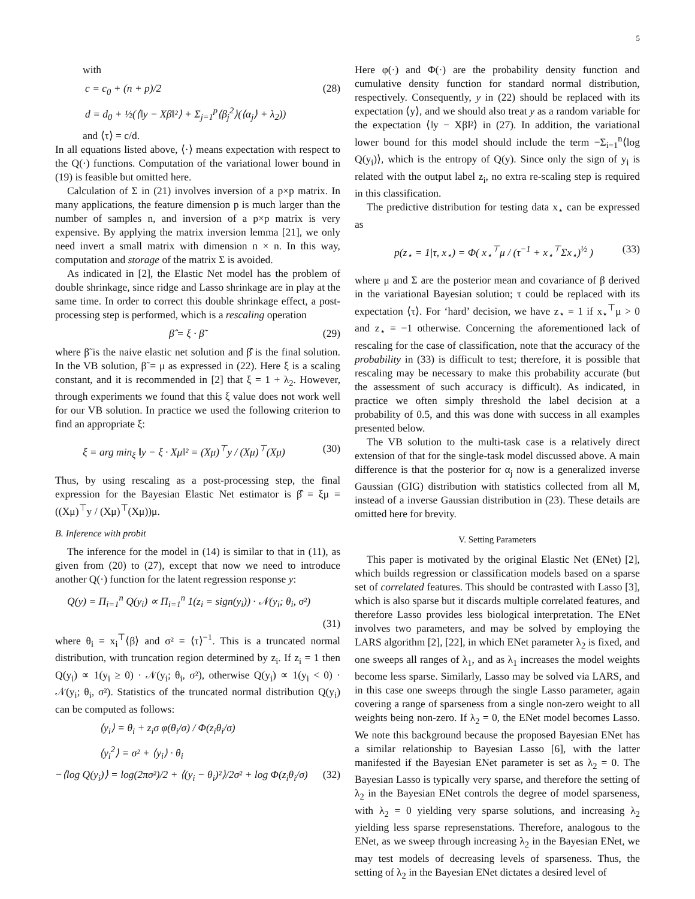5
with
c = c<sub>0</sub> + (n + p)/2 (28)
d = d<sub>0</sub> + ½(⟨‖y − Xβ‖²⟩ + Σ<sub>j=1</sub><sup>p</sup>⟨β<sub>j</sub><sup>2</sup>⟩(⟨α<sub>j</sub>⟩ + λ<sub>2</sub>))
and ⟨τ⟩ = c/d.
In all equations listed above, ⟨·⟩ means expectation with respect to the Q(·) functions. Computation of the variational lower bound in (19) is feasible but omitted here.
Calculation of Σ in (21) involves inversion of a p×p matrix. In many applications, the feature dimension p is much larger than the number of samples n, and inversion of a p×p matrix is very expensive. By applying the matrix inversion lemma [21], we only need invert a small matrix with dimension n × n. In this way, computation and storage of the matrix Σ is avoided.
As indicated in [2], the Elastic Net model has the problem of double shrinkage, since ridge and Lasso shrinkage are in play at the same time. In order to correct this double shrinkage effect, a post-processing step is performed, which is a rescaling operation
β̂ = ξ · β̃ (29)
where β̃ is the naive elastic net solution and β̂ is the final solution. In the VB solution, β̃ = μ as expressed in (22). Here ξ is a scaling constant, and it is recommended in [2] that ξ = 1 + λ<sub>2</sub>. However, through experiments we found that this ξ value does not work well for our VB solution. In practice we used the following criterion to find an appropriate ξ:
ξ = arg min<sub>ξ</sub> ‖y − ξ · Xμ‖² = (Xμ)<sup>⊤</sup>y / (Xμ)<sup>⊤</sup>(Xμ) (30)
Thus, by using rescaling as a post-processing step, the final expression for the Bayesian Elastic Net estimator is β̂ = ξμ = ((Xμ)<sup>⊤</sup>y / (Xμ)<sup>⊤</sup>(Xμ))μ.
B. Inference with probit
The inference for the model in (14) is similar to that in (11), as given from (20) to (27), except that now we need to introduce another Q(·) function for the latent regression response y:
Q(y) = Π<sub>i=1</sub><sup>n</sup> Q(y<sub>i</sub>) ∝ Π<sub>i=1</sub><sup>n</sup> 1(z<sub>i</sub> = sign(y<sub>i</sub>)) · 𝒩(y<sub>i</sub>; θ<sub>i</sub>, σ²)
(31)
where θ<sub>i</sub> = x<sub>i</sub><sup>⊤</sup>⟨β⟩ and σ² = ⟨τ⟩<sup>−1</sup>. This is a truncated normal distribution, with truncation region determined by z<sub>i</sub>. If z<sub>i</sub> = 1 then Q(y<sub>i</sub>) ∝ 1(y<sub>i</sub> ≥ 0) · 𝒩(y<sub>i</sub>; θ<sub>i</sub>, σ²), otherwise Q(y<sub>i</sub>) ∝ 1(y<sub>i</sub> < 0) · 𝒩(y<sub>i</sub>; θ<sub>i</sub>, σ²). Statistics of the truncated normal distribution Q(y<sub>i</sub>) can be computed as follows:
⟨y<sub>i</sub>⟩ = θ<sub>i</sub> + z<sub>i</sub>σ φ(θ<sub>i</sub>/σ) / Φ(z<sub>i</sub>θ<sub>i</sub>/σ)
⟨y<sub>i</sub><sup>2</sup>⟩ = σ² + ⟨y<sub>i</sub>⟩ · θ<sub>i</sub>
−⟨log Q(y<sub>i</sub>)⟩ = log(2πσ²)/2 + ⟨(y<sub>i</sub> − θ<sub>i</sub>)²⟩/2σ² + log Φ(z<sub>i</sub>θ<sub>i</sub>/σ) (32)
Here φ(·) and Φ(·) are the probability density function and cumulative density function for standard normal distribution, respectively. Consequently, y in (22) should be replaced with its expectation ⟨y⟩, and we should also treat y as a random variable for the expectation ⟨‖y − Xβ‖²⟩ in (27). In addition, the variational lower bound for this model should include the term −Σ<sub>i=1</sub><sup>n</sup>⟨log Q(y<sub>i</sub>)⟩, which is the entropy of Q(y). Since only the sign of y<sub>i</sub> is related with the output label z<sub>i</sub>, no extra re-scaling step is required in this classification.
The predictive distribution for testing data x<sub>⋆</sub> can be expressed as
p(z<sub>⋆</sub> = 1|τ, x<sub>⋆</sub>) = Φ( x<sub>⋆</sub><sup>⊤</sup>μ / (τ<sup>−1</sup> + x<sub>⋆</sub><sup>⊤</sup>Σx<sub>⋆</sub>)<sup>½</sup> ) (33)
where μ and Σ are the posterior mean and covariance of β derived in the variational Bayesian solution; τ could be replaced with its expectation ⟨τ⟩. For ‘hard’ decision, we have z<sub>⋆</sub> = 1 if x<sub>⋆</sub><sup>⊤</sup>μ > 0 and z<sub>⋆</sub> = −1 otherwise. Concerning the aforementioned lack of rescaling for the case of classification, note that the accuracy of the probability in (33) is difficult to test; therefore, it is possible that rescaling may be necessary to make this probability accurate (but the assessment of such accuracy is difficult). As indicated, in practice we often simply threshold the label decision at a probability of 0.5, and this was done with success in all examples presented below.
The VB solution to the multi-task case is a relatively direct extension of that for the single-task model discussed above. A main difference is that the posterior for α<sub>j</sub> now is a generalized inverse Gaussian (GIG) distribution with statistics collected from all M, instead of a inverse Gaussian distribution in (23). These details are omitted here for brevity.
V. Setting Parameters
This paper is motivated by the original Elastic Net (ENet) [2], which builds regression or classification models based on a sparse set of correlated features. This should be contrasted with Lasso [3], which is also sparse but it discards multiple correlated features, and therefore Lasso provides less biological interpretation. The ENet involves two parameters, and may be solved by employing the LARS algorithm [2], [22], in which ENet parameter λ<sub>2</sub> is fixed, and one sweeps all ranges of λ<sub>1</sub>, and as λ<sub>1</sub> increases the model weights become less sparse. Similarly, Lasso may be solved via LARS, and in this case one sweeps through the single Lasso parameter, again covering a range of sparseness from a single non-zero weight to all weights being non-zero. If λ<sub>2</sub> = 0, the ENet model becomes Lasso. We note this background because the proposed Bayesian ENet has a similar relationship to Bayesian Lasso [6], with the latter manifested if the Bayesian ENet parameter is set as λ<sub>2</sub> = 0. The Bayesian Lasso is typically very sparse, and therefore the setting of λ<sub>2</sub> in the Bayesian ENet controls the degree of model sparseness, with λ<sub>2</sub> = 0 yielding very sparse solutions, and increasing λ<sub>2</sub> yielding less sparse represenstations. Therefore, analogous to the ENet, as we sweep through increasing λ<sub>2</sub> in the Bayesian ENet, we may test models of decreasing levels of sparseness. Thus, the setting of λ<sub>2</sub> in the Bayesian ENet dictates a desired level of